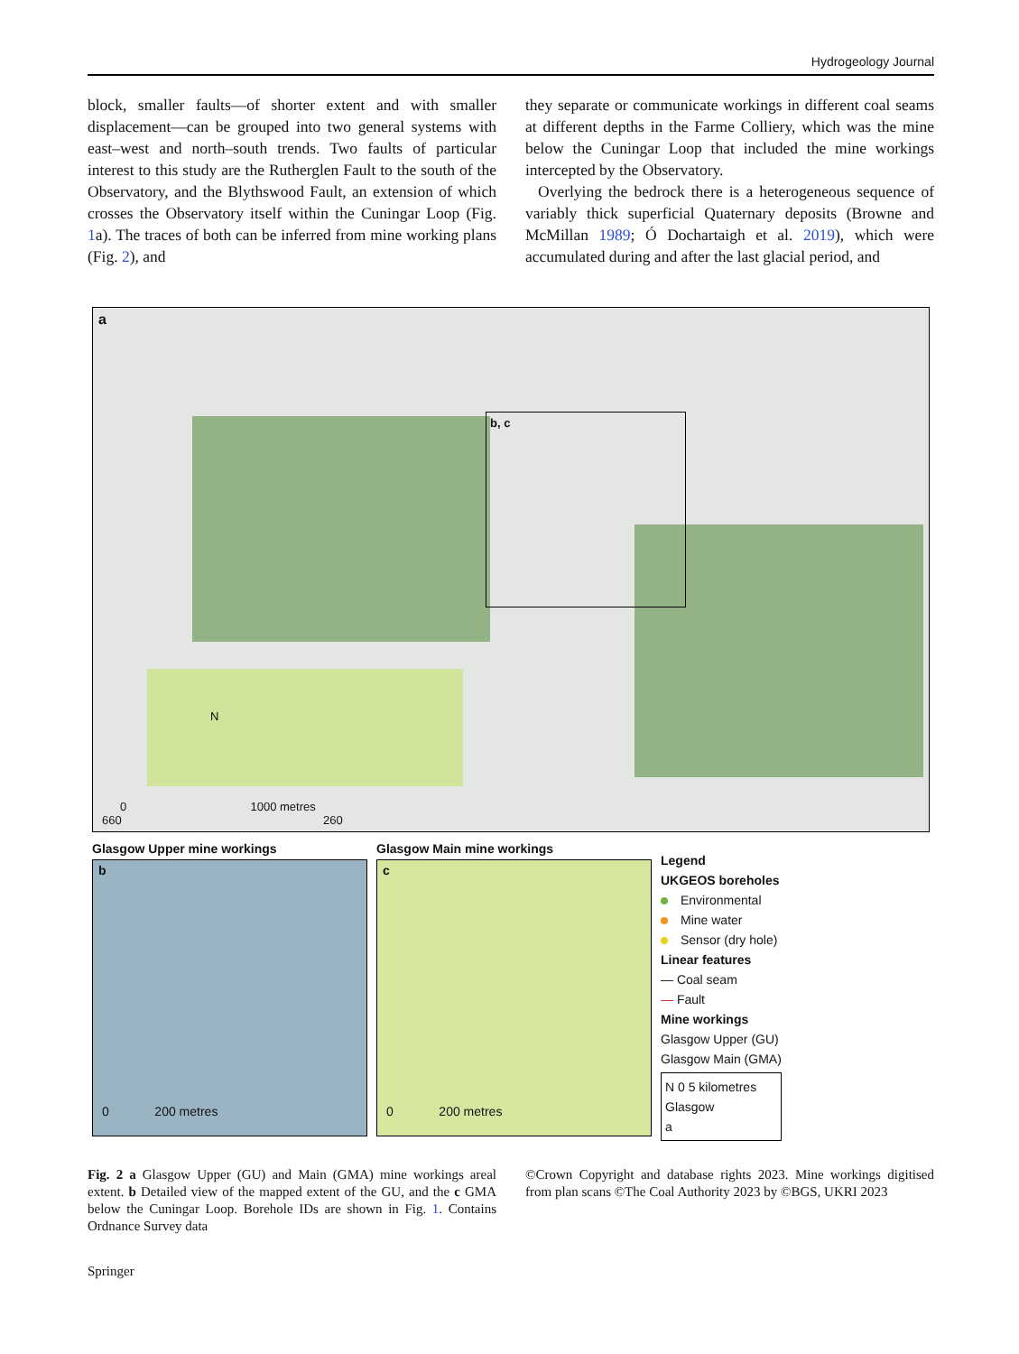Hydrogeology Journal
block, smaller faults—of shorter extent and with smaller displacement—can be grouped into two general systems with east–west and north–south trends. Two faults of particular interest to this study are the Rutherglen Fault to the south of the Observatory, and the Blythswood Fault, an extension of which crosses the Observatory itself within the Cuningar Loop (Fig. 1a). The traces of both can be inferred from mine working plans (Fig. 2), and
they separate or communicate workings in different coal seams at different depths in the Farme Colliery, which was the mine below the Cuningar Loop that included the mine workings intercepted by the Observatory.
Overlying the bedrock there is a heterogeneous sequence of variably thick superficial Quaternary deposits (Browne and McMillan 1989; Ó Dochartaigh et al. 2019), which were accumulated during and after the last glacial period, and
a
b, c
N
0 1000 metres
660 260
Glasgow Upper mine workings
b
0 200 metres
Glasgow Main mine workings
c
0 200 metres
Legend
UKGEOS boreholes
Environmental
Mine water
Sensor (dry hole)
Linear features
— Coal seam
— Fault
Mine workings
Glasgow Upper (GU)
Glasgow Main (GMA)
N 0 5 kilometres
Glasgow
a
Fig. 2 a Glasgow Upper (GU) and Main (GMA) mine workings areal extent. b Detailed view of the mapped extent of the GU, and the c GMA below the Cuningar Loop. Borehole IDs are shown in Fig. 1. Contains Ordnance Survey data
©Crown Copyright and database rights 2023. Mine workings digitised from plan scans ©The Coal Authority 2023 by ©BGS, UKRI 2023
Springer